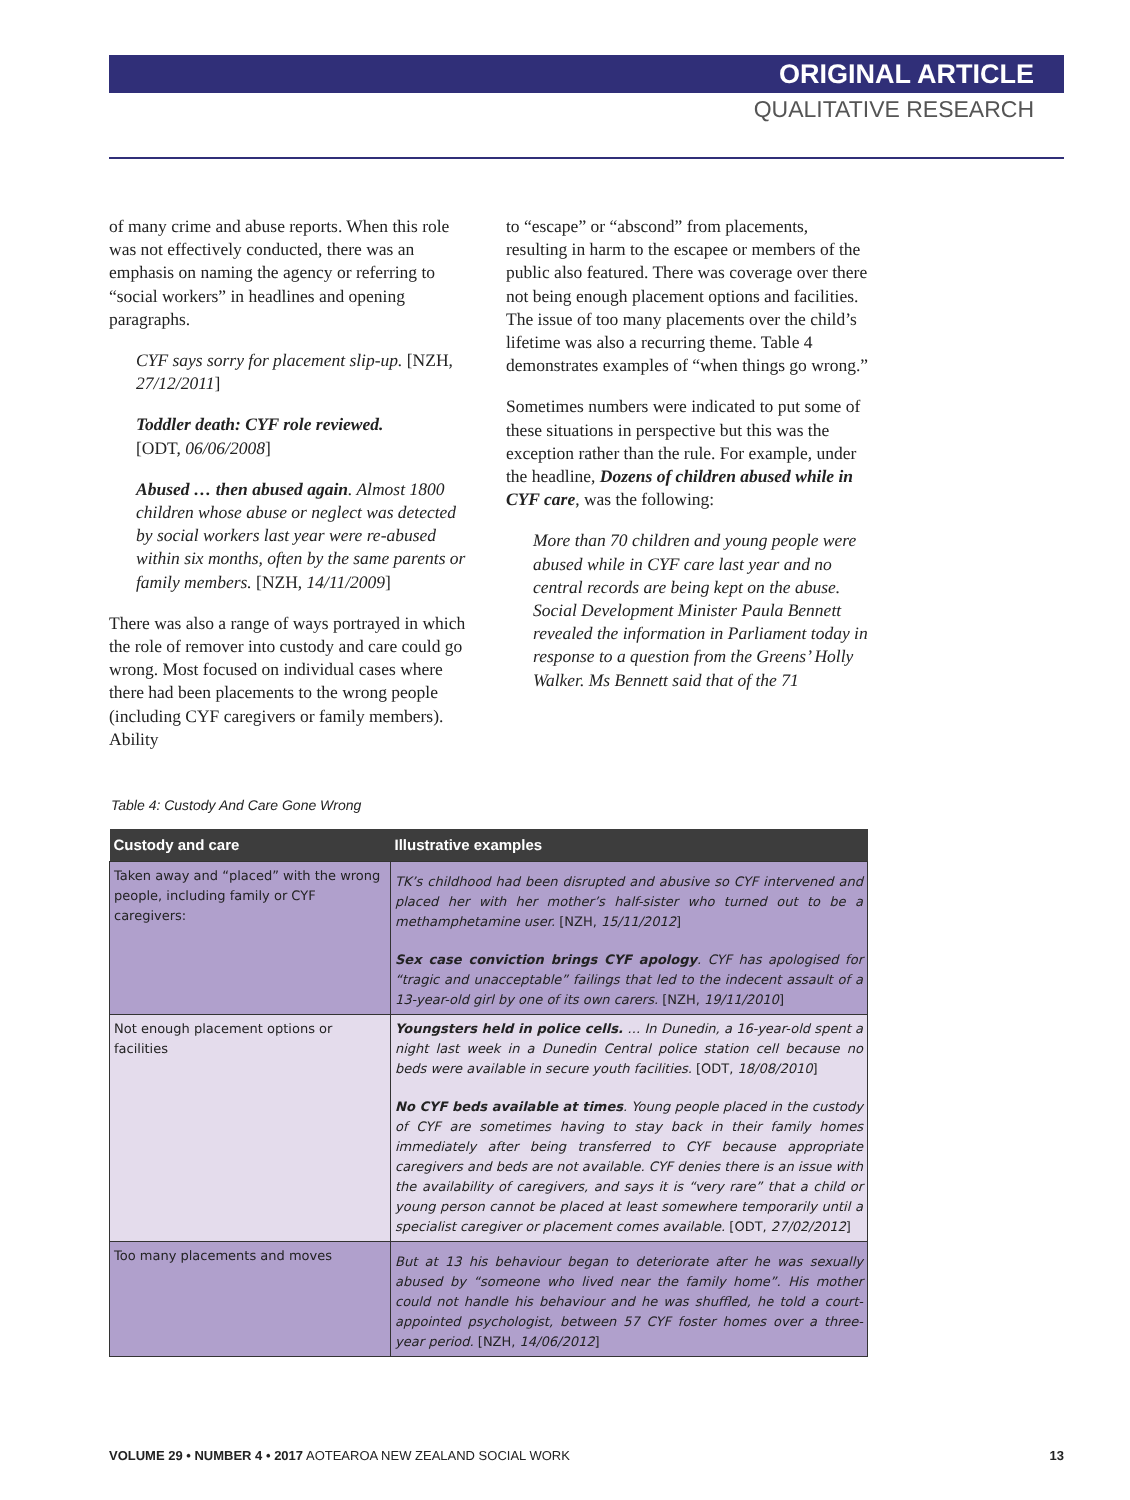ORIGINAL ARTICLE
QUALITATIVE RESEARCH
of many crime and abuse reports. When this role was not effectively conducted, there was an emphasis on naming the agency or referring to “social workers” in headlines and opening paragraphs.
CYF says sorry for placement slip-up. [NZH, 27/12/2011]
Toddler death: CYF role reviewed.
[ODT, 06/06/2008]
Abused … then abused again. Almost 1800 children whose abuse or neglect was detected by social workers last year were re-abused within six months, often by the same parents or family members. [NZH, 14/11/2009]
There was also a range of ways portrayed in which the role of remover into custody and care could go wrong. Most focused on individual cases where there had been placements to the wrong people (including CYF caregivers or family members). Ability
to “escape” or “abscond” from placements, resulting in harm to the escapee or members of the public also featured. There was coverage over there not being enough placement options and facilities. The issue of too many placements over the child’s lifetime was also a recurring theme. Table 4 demonstrates examples of “when things go wrong.”
Sometimes numbers were indicated to put some of these situations in perspective but this was the exception rather than the rule. For example, under the headline, Dozens of children abused while in CYF care, was the following:
More than 70 children and young people were abused while in CYF care last year and no central records are being kept on the abuse. Social Development Minister Paula Bennett revealed the information in Parliament today in response to a question from the Greens’ Holly Walker. Ms Bennett said that of the 71
Table 4: Custody And Care Gone Wrong
| Custody and care | Illustrative examples |
| --- | --- |
| Taken away and “placed” with the wrong people, including family or CYF caregivers: | TK’s childhood had been disrupted and abusive so CYF intervened and placed her with her mother’s half-sister who turned out to be a methamphetamine user. [NZH, 15/11/2012 ] Sex case conviction brings CYF apology . CYF has apologised for “tragic and unacceptable” failings that led to the indecent assault of a 13-year-old girl by one of its own carers. [NZH, 19/11/2010 ] |
| Not enough placement options or facilities | Youngsters held in police cells. … In Dunedin, a 16-year-old spent a night last week in a Dunedin Central police station cell because no beds were available in secure youth facilities. [ODT, 18/08/2010 ] No CYF beds available at times . Young people placed in the custody of CYF are sometimes having to stay back in their family homes immediately after being transferred to CYF because appropriate caregivers and beds are not available. CYF denies there is an issue with the availability of caregivers, and says it is “very rare” that a child or young person cannot be placed at least somewhere temporarily until a specialist caregiver or placement comes available. [ODT, 27/02/2012 ] |
| Too many placements and moves | But at 13 his behaviour began to deteriorate after he was sexually abused by “someone who lived near the family home”. His mother could not handle his behaviour and he was shuffled, he told a court-appointed psychologist, between 57 CYF foster homes over a three-year period. [NZH, 14/06/2012 ] |
VOLUME 29 • NUMBER 4 • 2017 AOTEAROA NEW ZEALAND SOCIAL WORK 13